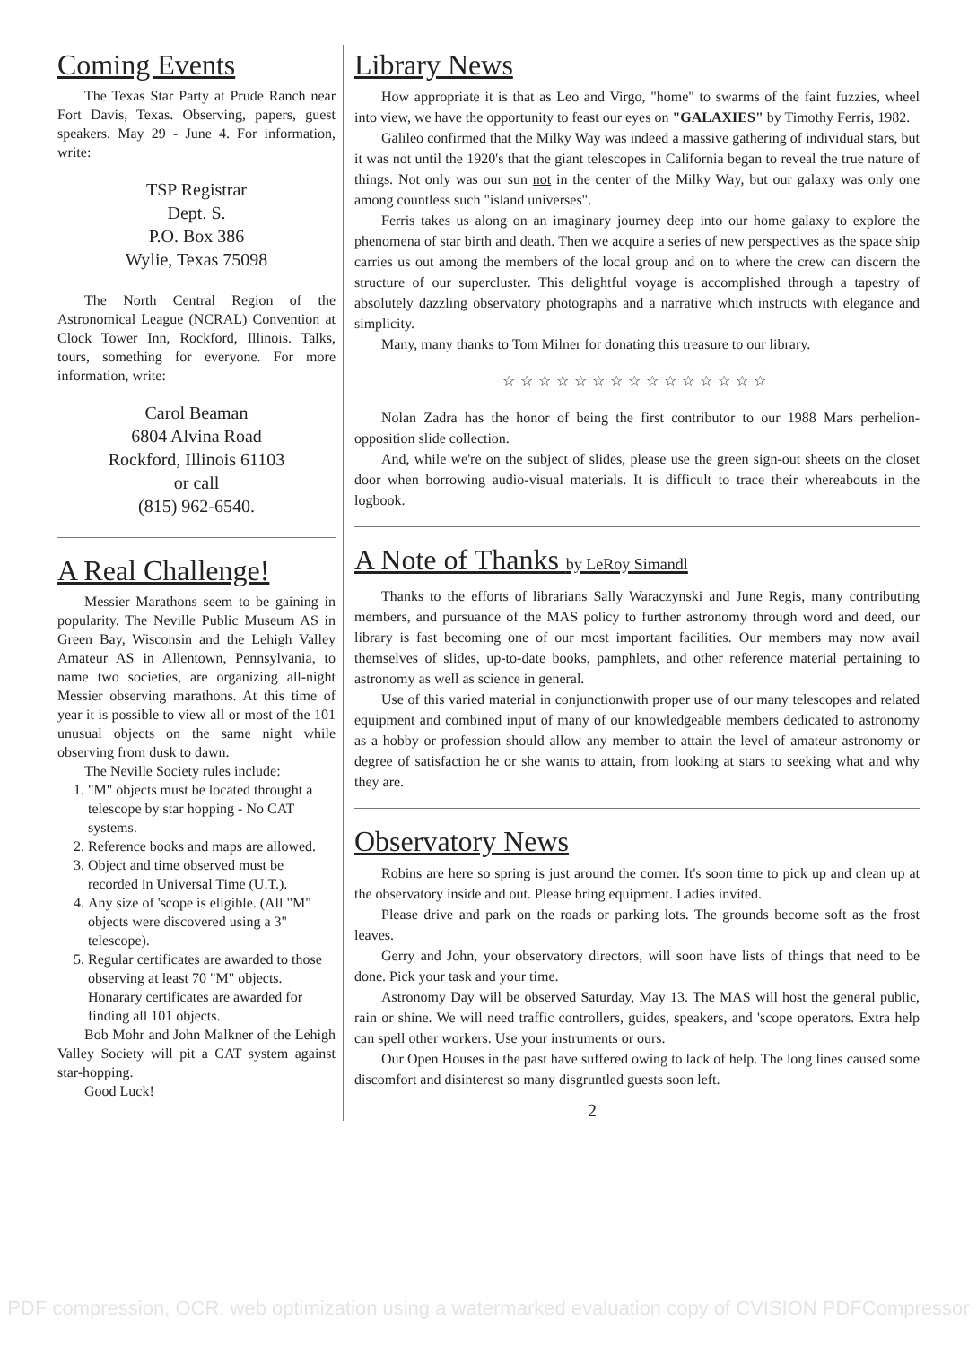Coming Events
The Texas Star Party at Prude Ranch near Fort Davis, Texas. Observing, papers, guest speakers. May 29 - June 4. For information, write:
TSP Registrar
Dept. S.
P.O. Box 386
Wylie, Texas 75098
The North Central Region of the Astronomical League (NCRAL) Convention at Clock Tower Inn, Rockford, Illinois. Talks, tours, something for everyone. For more information, write:
Carol Beaman
6804 Alvina Road
Rockford, Illinois 61103
or call
(815) 962-6540.
A Real Challenge!
Messier Marathons seem to be gaining in popularity. The Neville Public Museum AS in Green Bay, Wisconsin and the Lehigh Valley Amateur AS in Allentown, Pennsylvania, to name two societies, are organizing all-night Messier observing marathons. At this time of year it is possible to view all or most of the 101 unusual objects on the same night while observing from dusk to dawn.
The Neville Society rules include:
1. "M" objects must be located throught a telescope by star hopping - No CAT systems.
2. Reference books and maps are allowed.
3. Object and time observed must be recorded in Universal Time (U.T.).
4. Any size of 'scope is eligible. (All "M" objects were discovered using a 3" telescope).
5. Regular certificates are awarded to those observing at least 70 "M" objects. Honarary certificates are awarded for finding all 101 objects.
Bob Mohr and John Malkner of the Lehigh Valley Society will pit a CAT system against star-hopping.
Good Luck!
Library News
How appropriate it is that as Leo and Virgo, "home" to swarms of the faint fuzzies, wheel into view, we have the opportunity to feast our eyes on "GALAXIES" by Timothy Ferris, 1982.
Galileo confirmed that the Milky Way was indeed a massive gathering of individual stars, but it was not until the 1920's that the giant telescopes in California began to reveal the true nature of things. Not only was our sun not in the center of the Milky Way, but our galaxy was only one among countless such "island universes".
Ferris takes us along on an imaginary journey deep into our home galaxy to explore the phenomena of star birth and death. Then we acquire a series of new perspectives as the space ship carries us out among the members of the local group and on to where the crew can discern the structure of our supercluster. This delightful voyage is accomplished through a tapestry of absolutely dazzling observatory photographs and a narrative which instructs with elegance and simplicity.
Many, many thanks to Tom Milner for donating this treasure to our library.
☆☆☆☆☆☆☆☆☆☆☆☆☆☆☆
Nolan Zadra has the honor of being the first contributor to our 1988 Mars perhelion-opposition slide collection.
And, while we're on the subject of slides, please use the green sign-out sheets on the closet door when borrowing audio-visual materials. It is difficult to trace their whereabouts in the logbook.
A Note of Thanks by LeRoy Simandl
Thanks to the efforts of librarians Sally Waraczynski and June Regis, many contributing members, and pursuance of the MAS policy to further astronomy through word and deed, our library is fast becoming one of our most important facilities. Our members may now avail themselves of slides, up-to-date books, pamphlets, and other reference material pertaining to astronomy as well as science in general.
Use of this varied material in conjunctionwith proper use of our many telescopes and related equipment and combined input of many of our knowledgeable members dedicated to astronomy as a hobby or profession should allow any member to attain the level of amateur astronomy or degree of satisfaction he or she wants to attain, from looking at stars to seeking what and why they are.
Observatory News
Robins are here so spring is just around the corner. It's soon time to pick up and clean up at the observatory inside and out. Please bring equipment. Ladies invited.
Please drive and park on the roads or parking lots. The grounds become soft as the frost leaves.
Gerry and John, your observatory directors, will soon have lists of things that need to be done. Pick your task and your time.
Astronomy Day will be observed Saturday, May 13. The MAS will host the general public, rain or shine. We will need traffic controllers, guides, speakers, and 'scope operators. Extra help can spell other workers. Use your instruments or ours.
Our Open Houses in the past have suffered owing to lack of help. The long lines caused some discomfort and disinterest so many disgruntled guests soon left.
2
PDF compression, OCR, web optimization using a watermarked evaluation copy of CVISION PDFCompressor